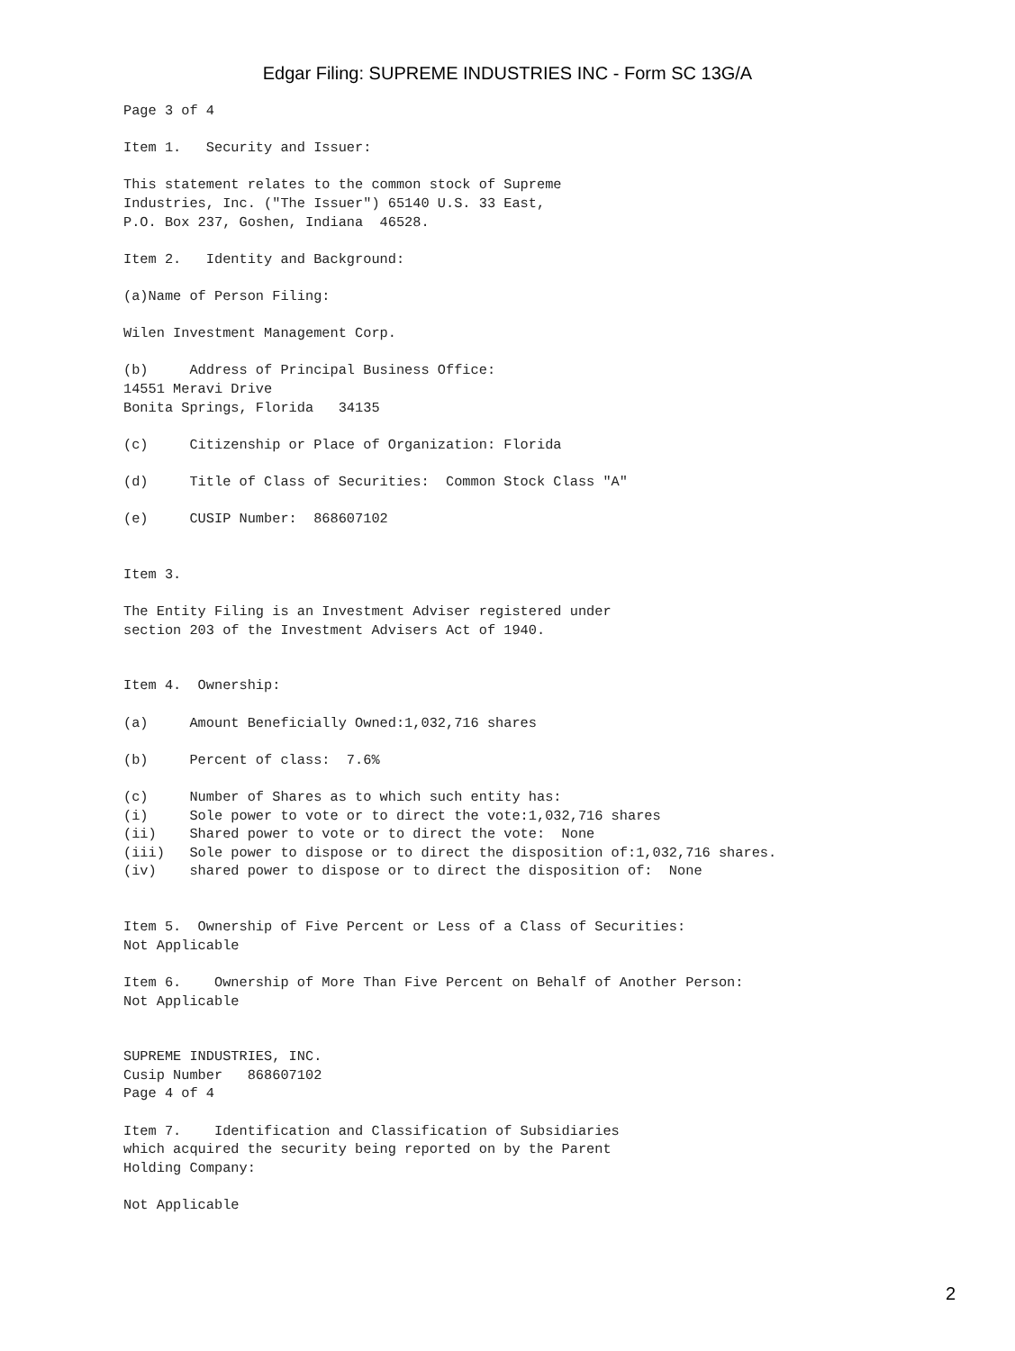Edgar Filing: SUPREME INDUSTRIES INC - Form SC 13G/A
Page 3 of 4

Item 1.   Security and Issuer:

This statement relates to the common stock of Supreme
Industries, Inc. ("The Issuer") 65140 U.S. 33 East,
P.O. Box 237, Goshen, Indiana  46528.

Item 2.   Identity and Background:

(a)Name of Person Filing:

Wilen Investment Management Corp.

(b)     Address of Principal Business Office:
14551 Meravi Drive
Bonita Springs, Florida   34135

(c)     Citizenship or Place of Organization: Florida

(d)     Title of Class of Securities:  Common Stock Class "A"

(e)     CUSIP Number:  868607102


Item 3.

The Entity Filing is an Investment Adviser registered under
section 203 of the Investment Advisers Act of 1940.


Item 4.  Ownership:

(a)     Amount Beneficially Owned:1,032,716 shares

(b)     Percent of class:  7.6%

(c)     Number of Shares as to which such entity has:
(i)     Sole power to vote or to direct the vote:1,032,716 shares
(ii)    Shared power to vote or to direct the vote:  None
(iii)   Sole power to dispose or to direct the disposition of:1,032,716 shares.
(iv)    shared power to dispose or to direct the disposition of:  None


Item 5.  Ownership of Five Percent or Less of a Class of Securities:
Not Applicable

Item 6.    Ownership of More Than Five Percent on Behalf of Another Person:
Not Applicable


SUPREME INDUSTRIES, INC.
Cusip Number   868607102
Page 4 of 4

Item 7.    Identification and Classification of Subsidiaries
which acquired the security being reported on by the Parent
Holding Company:

Not Applicable
2